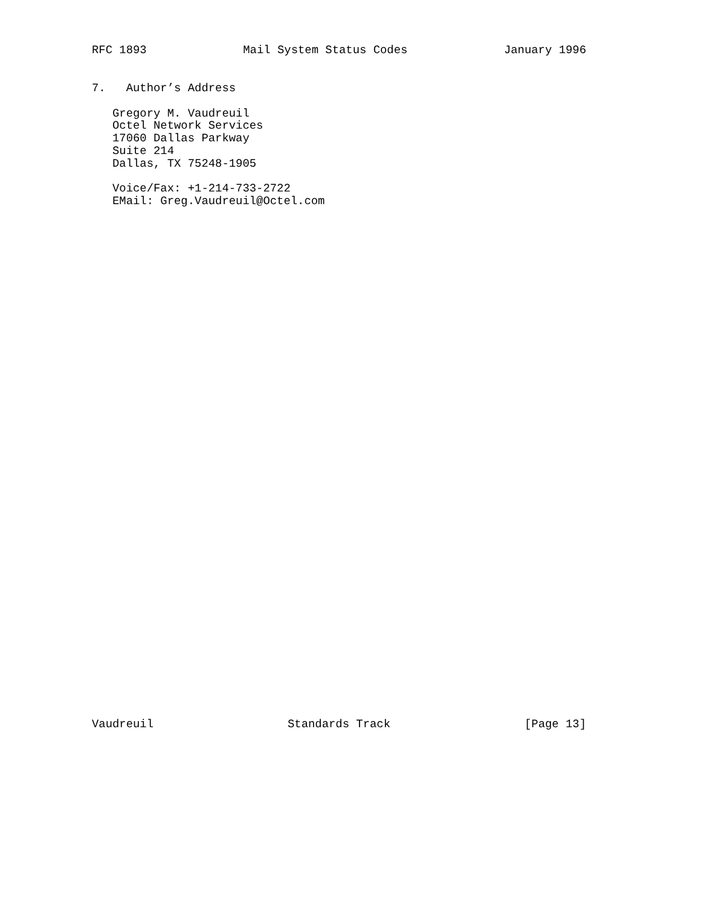RFC 1893 Mail System Status Codes January 1996
7.   Author’s Address

   Gregory M. Vaudreuil
   Octel Network Services
   17060 Dallas Parkway
   Suite 214
   Dallas, TX 75248-1905

   Voice/Fax: +1-214-733-2722
   EMail: Greg.Vaudreuil@Octel.com
Vaudreuil Standards Track [Page 13]